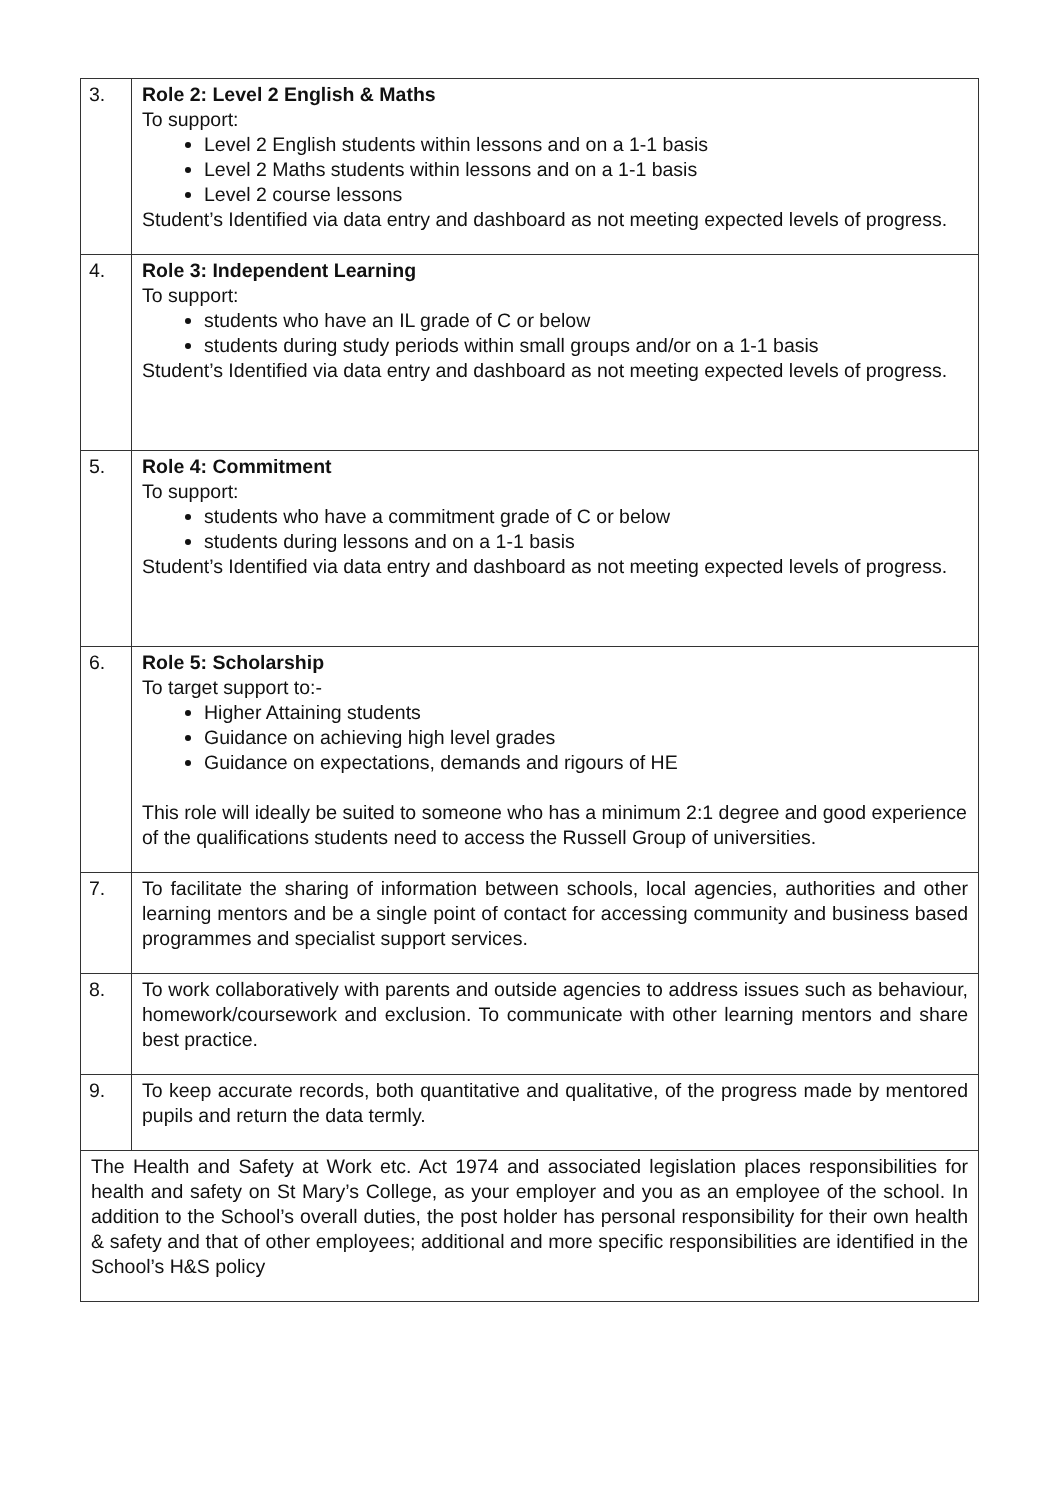| 3. | Role 2: Level 2 English & Maths To support: Level 2 English students within lessons and on a 1-1 basis Level 2 Maths students within lessons and on a 1-1 basis Level 2 course lessons Student’s Identified via data entry and dashboard as not meeting expected levels of progress. |
| 4. | Role 3: Independent Learning To support: students who have an IL grade of C or below students during study periods within small groups and/or on a 1-1 basis Student’s Identified via data entry and dashboard as not meeting expected levels of progress. |
| 5. | Role 4: Commitment To support: students who have a commitment grade of C or below students during lessons and on a 1-1 basis Student’s Identified via data entry and dashboard as not meeting expected levels of progress. |
| 6. | Role 5: Scholarship To target support to:- Higher Attaining students Guidance on achieving high level grades Guidance on expectations, demands and rigours of HE This role will ideally be suited to someone who has a minimum 2:1 degree and good experience of the qualifications students need to access the Russell Group of universities. |
| 7. | To facilitate the sharing of information between schools, local agencies, authorities and other learning mentors and be a single point of contact for accessing community and business based programmes and specialist support services. |
| 8. | To work collaboratively with parents and outside agencies to address issues such as behaviour, homework/coursework and exclusion. To communicate with other learning mentors and share best practice. |
| 9. | To keep accurate records, both quantitative and qualitative, of the progress made by mentored pupils and return the data termly. |
| The Health and Safety at Work etc. Act 1974 and associated legislation places responsibilities for health and safety on St Mary’s College, as your employer and you as an employee of the school. In addition to the School’s overall duties, the post holder has personal responsibility for their own health & safety and that of other employees; additional and more specific responsibilities are identified in the School’s H&S policy | |